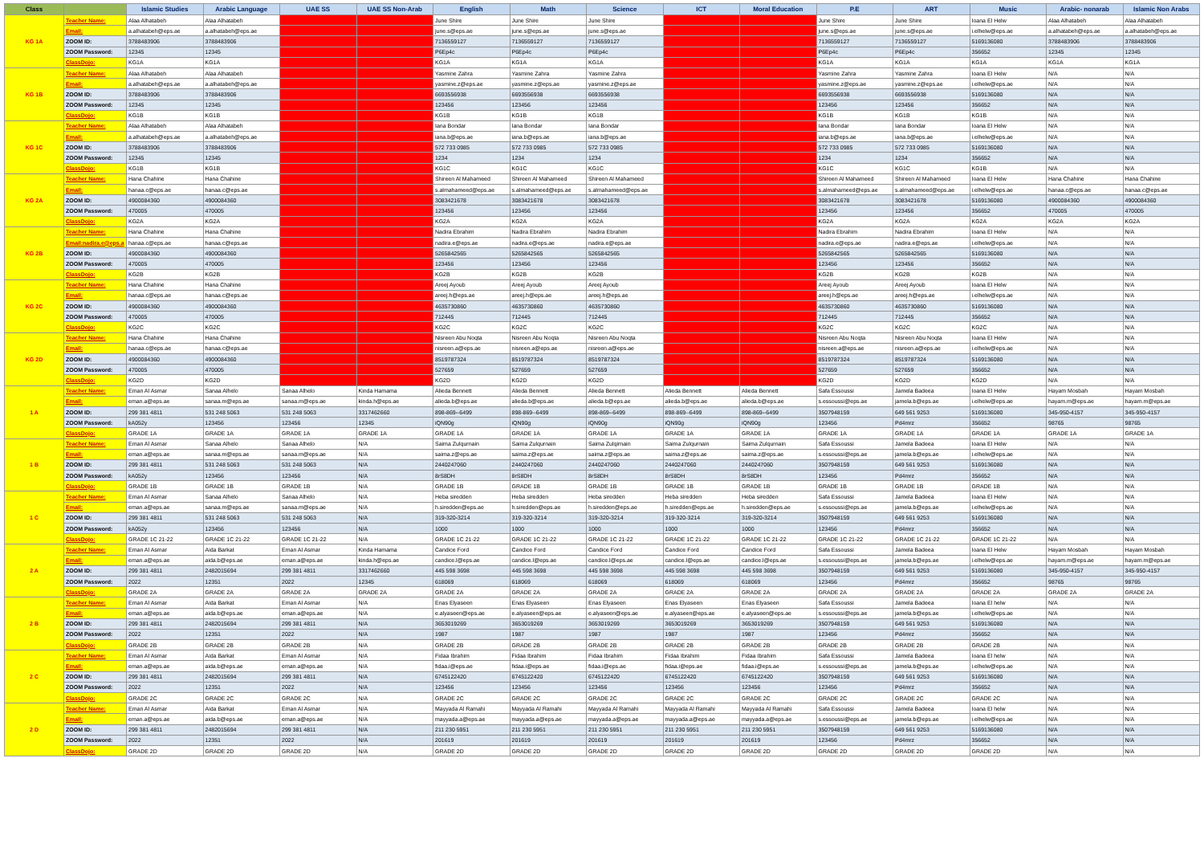| Class | | Islamic Studies | Arabic Language | UAE SS | UAE SS Non-Arab | English | Math | Science | ICT | Moral Education | P.E | ART | Music | Arabic- nonarab | Islamic Non Arabs |
| --- | --- | --- | --- | --- | --- | --- | --- | --- | --- | --- | --- | --- | --- | --- | --- |
| KG 1A | Teacher Name: | Alaa Alhatabeh | Alaa Alhatabeh | | | June Shire | June Shire | June Shire | | | June Shire | June Shire | Ioana El Helw | Alaa Alhatabeh | Alaa Alhatabeh |
| | Email: | a.alhatabeh@eps.ae | a.alhatabeh@eps.ae | | | june.s@eps.ae | june.s@eps.ae | june.s@eps.ae | | | june.s@eps.ae | june.s@eps.ae | i.elhelw@eps.ae | a.alhatabeh@eps.ae | a.alhatabeh@eps.ae |
| | ZOOM ID: | 3788483906 | 3788483906 | | | 7136559127 | 7136559127 | 7136559127 | | | 7136559127 | 7136559127 | 5169136080 | 3788483906 | 3788483906 |
| | ZOOM Password: | 12345 | 12345 | | | P6Ep4c | P6Ep4c | P6Ep4c | | | P6Ep4c | P6Ep4c | 356652 | 12345 | 12345 |
| | ClassDojo: | KG1A | KG1A | | | KG1A | KG1A | KG1A | | | KG1A | KG1A | KG1A | KG1A | KG1A |
| KG 1B | Teacher Name: | Alaa Alhatabeh | Alaa Alhatabeh | | | Yasmine Zahra | Yasmine Zahra | Yasmine Zahra | | | Yasmine Zahra | Yasmine Zahra | Ioana El Helw | N/A | N/A |
| | Email: | a.alhatabeh@eps.ae | a.alhatabeh@eps.ae | | | yasmine.z@eps.ae | yasmine.z@eps.ae | yasmine.z@eps.ae | | | yasmine.z@eps.ae | yasmine.z@eps.ae | i.elhelw@eps.ae | N/A | N/A |
| | ZOOM ID: | 3788483906 | 3788483906 | | | 6693556938 | 6693556938 | 6693556938 | | | 6693556938 | 6693556938 | 5169136080 | N/A | N/A |
| | ZOOM Password: | 12345 | 12345 | | | 123456 | 123456 | 123456 | | | 123456 | 123456 | 356652 | N/A | N/A |
| | ClassDojo: | KG1B | KG1B | | | KG1B | KG1B | KG1B | | | KG1B | KG1B | KG1B | N/A | N/A |
| KG 1C | Teacher Name: | Alaa Alhatabeh | Alaa Alhatabeh | | | Iana Bondar | Iana Bondar | Iana Bondar | | | Iana Bondar | Iana Bondar | Ioana El Helw | N/A | N/A |
| | Email: | a.alhatabeh@eps.ae | a.alhatabeh@eps.ae | | | iana.b@eps.ae | iana.b@eps.ae | iana.b@eps.ae | | | iana.b@eps.ae | iana.b@eps.ae | i.elhelw@eps.ae | N/A | N/A |
| | ZOOM ID: | 3788483906 | 3788483906 | | | 572 733 0985 | 572 733 0985 | 572 733 0985 | | | 572 733 0985 | 572 733 0985 | 5169136080 | N/A | N/A |
| | ZOOM Password: | 12345 | 12345 | | | 1234 | 1234 | 1234 | | | 1234 | 1234 | 356652 | N/A | N/A |
| | ClassDojo: | KG1B | KG1B | | | KG1C | KG1C | KG1C | | | KG1C | KG1C | KG1B | N/A | N/A |
| KG 2A | Teacher Name: | Hana Chahine | Hana Chahine | | | Shireen Al Mahameed | Shireen Al Mahameed | Shireen Al Mahameed | | | Shireen Al Mahameed | Shireen Al Mahameed | Ioana El Helw | Hana Chahine | Hana Chahine |
| | Email: | hanaa.c@eps.ae | hanaa.c@eps.ae | | | s.almahameed@eps.ae | s.almahameed@eps.ae | s.almahameed@eps.ae | | | s.almahameed@eps.ae | s.almahameed@eps.ae | i.elhelw@eps.ae | hanaa.c@eps.ae | hanaa.c@eps.ae |
| | ZOOM ID: | 4900084360 | 4900084360 | | | 3083421678 | 3083421678 | 3083421678 | | | 3083421678 | 3083421678 | 5169136080 | 4900084360 | 4900084360 |
| | ZOOM Password: | 470005 | 470005 | | | 123456 | 123456 | 123456 | | | 123456 | 123456 | 356652 | 470005 | 470005 |
| | ClassDojo: | KG2A | KG2A | | | KG2A | KG2A | KG2A | | | KG2A | KG2A | KG2A | KG2A | KG2A |
| KG 2B | Teacher Name: | Hana Chahine | Hana Chahine | | | Nadira Ebrahim | Nadira Ebrahim | Nadira Ebrahim | | | Nadira Ebrahim | Nadira Ebrahim | Ioana El Helw | N/A | N/A |
| | Email:nadira.e@eps.a | hanaa.c@eps.ae | hanaa.c@eps.ae | | | nadira.e@eps.ae | nadira.e@eps.ae | nadira.e@eps.ae | | | nadira.e@eps.ae | nadira.e@eps.ae | i.elhelw@eps.ae | N/A | N/A |
| | ZOOM ID: | 4900084360 | 4900084360 | | | 5265842565 | 5265842565 | 5265842565 | | | 5265842565 | 5265842565 | 5169136080 | N/A | N/A |
| | ZOOM Password: | 470005 | 470005 | | | 123456 | 123456 | 123456 | | | 123456 | 123456 | 356652 | N/A | N/A |
| | ClassDojo: | KG2B | KG2B | | | KG2B | KG2B | KG2B | | | KG2B | KG2B | KG2B | N/A | N/A |
| KG 2C | Teacher Name: | Hana Chahine | Hana Chahine | | | Areej Ayoub | Areej Ayoub | Areej Ayoub | | | Areej Ayoub | Areej Ayoub | Ioana El Helw | N/A | N/A |
| | Email: | hanaa.c@eps.ae | hanaa.c@eps.ae | | | areej.h@eps.ae | areej.h@eps.ae | areej.h@eps.ae | | | areej.h@eps.ae | areej.h@eps.ae | i.elhelw@eps.ae | N/A | N/A |
| | ZOOM ID: | 4900084360 | 4900084360 | | | 4635730860 | 4635730860 | 4635730860 | | | 4635730860 | 4635730860 | 5169136080 | N/A | N/A |
| | ZOOM Password: | 470005 | 470005 | | | 712445 | 712445 | 712445 | | | 712445 | 712445 | 356652 | N/A | N/A |
| | ClassDojo: | KG2C | KG2C | | | KG2C | KG2C | KG2C | | | KG2C | KG2C | KG2C | N/A | N/A |
| KG 2D | Teacher Name: | Hana Chahine | Hana Chahine | | | Nisreen Abu Noqta | Nisreen Abu Noqta | Nisreen Abu Noqta | | | Nisreen Abu Noqta | Nisreen Abu Noqta | Ioana El Helw | N/A | N/A |
| | Email: | hanaa.c@eps.ae | hanaa.c@eps.ae | | | nisreen.a@eps.ae | nisreen.a@eps.ae | nisreen.a@eps.ae | | | nisreen.a@eps.ae | nisreen.a@eps.ae | i.elhelw@eps.ae | N/A | N/A |
| | ZOOM ID: | 4900084360 | 4900084360 | | | 8519787324 | 8519787324 | 8519787324 | | | 8519787324 | 8519787324 | 5169136080 | N/A | N/A |
| | ZOOM Password: | 470005 | 470005 | | | 527659 | 527659 | 527659 | | | 527659 | 527659 | 356652 | N/A | N/A |
| | ClassDojo: | KG2D | KG2D | | | KG2D | KG2D | KG2D | | | KG2D | KG2D | KG2D | N/A | N/A |
| 1 A | Teacher Name: | Eman Al Asmar | Sanaa Alhelo | Sanaa Alhelo | Kinda Hamama | Alieda Bennett | Alieda Bennett | Alieda Bennett | Alieda Bennett | Alieda Bennett | Safa Essoussi | Jamela Badeea | Ioana El Helw | Hayam Mosbah | Hayam Mosbah |
| | Email: | eman.a@eps.ae | sanaa.m@eps.ae | sanaa.m@eps.ae | kinda.h@eps.ae | alieda.b@eps.ae | alieda.b@eps.ae | alieda.b@eps.ae | alieda.b@eps.ae | alieda.b@eps.ae | s.essoussi@eps.ae | jamela.b@eps.ae | i.elhelw@eps.ae | hayam.m@eps.ae | hayam.m@eps.ae |
| | ZOOM ID: | 299 381 4811 | 531 248 5063 | 531 248 5063 | 3317462660 | 898-869--6499 | 898-869--6499 | 898-869--6499 | 898-869--6499 | 898-869--6499 | 3507948159 | 649 561 9253 | 5169136080 | 345-950-4157 | 345-950-4157 |
| | ZOOM Password: | kA052y | 123456 | 123456 | 12345 | iQN90g | iQN90g | iQN90g | iQN90g | iQN90g | 123456 | Pd4mrz | 356652 | 98765 | 98765 |
| | ClassDojo: | GRADE 1A | GRADE 1A | GRADE 1A | GRADE 1A | GRADE 1A | GRADE 1A | GRADE 1A | GRADE 1A | GRADE 1A | GRADE 1A | GRADE 1A | GRADE 1A | GRADE 1A | GRADE 1A |
| 1 B | Teacher Name: | Eman Al Asmar | Sanaa Alhelo | Sanaa Alhelo | N/A | Saima Zulqurnain | Saima Zulqurnain | Saima Zulqirnain | Saima Zulqurnain | Saima Zulqurnain | Safa Essoussi | Jamela Badeea | Ioana El Helw | N/A | N/A |
| | Email: | eman.a@eps.ae | sanaa.m@eps.ae | sanaa.m@eps.ae | N/A | saima.z@eps.ae | saima.z@eps.ae | saima.z@eps.ae | saima.z@eps.ae | saima.z@eps.ae | s.essoussi@eps.ae | jamela.b@eps.ae | i.elhelw@eps.ae | N/A | N/A |
| | ZOOM ID: | 299 381 4811 | 531 248 5063 | 531 248 5063 | N/A | 2440247060 | 2440247060 | 2440247060 | 2440247060 | 2440247060 | 3507948159 | 649 561 9253 | 5169136080 | N/A | N/A |
| | ZOOM Password: | kA052y | 123456 | 123456 | N/A | 8rS8DH | 8rS8DH | 8rS8DH | 8rS8DH | 8rS8DH | 123456 | Pd4mrz | 356652 | N/A | N/A |
| | ClassDojo: | GRADE 1B | GRADE 1B | GRADE 1B | N/A | GRADE 1B | GRADE 1B | GRADE 1B | GRADE 1B | GRADE 1B | GRADE 1B | GRADE 1B | GRADE 1B | N/A | N/A |
| 1 C | Teacher Name: | Eman Al Asmar | Sanaa Alhelo | Sanaa Alhelo | N/A | Heba siredden | Heba siredden | Heba siredden | Heba siredden | Heba siredden | Safa Essoussi | Jamela Badeea | Ioana El Helw | N/A | N/A |
| | Email: | eman.a@eps.ae | sanaa.m@eps.ae | sanaa.m@eps.ae | N/A | h.siredden@eps.ae | h.siredden@eps.ae | h.siredden@eps.ae | h.siredden@eps.ae | h.siredden@eps.ae | s.essoussi@eps.ae | jamela.b@eps.ae | i.elhelw@eps.ae | N/A | N/A |
| | ZOOM ID: | 299 381 4811 | 531 248 5063 | 531 248 5063 | N/A | 319-320-3214 | 319-320-3214 | 319-320-3214 | 319-320-3214 | 319-320-3214 | 3507948159 | 649 561 9253 | 5169136080 | N/A | N/A |
| | ZOOM Password: | kA052y | 123456 | 123456 | N/A | 1000 | 1000 | 1000 | 1000 | 1000 | 123456 | Pd4mrz | 356652 | N/A | N/A |
| | ClassDojo: | GRADE 1C 21-22 | GRADE 1C 21-22 | GRADE 1C 21-22 | N/A | GRADE 1C 21-22 | GRADE 1C 21-22 | GRADE 1C 21-22 | GRADE 1C 21-22 | GRADE 1C 21-22 | GRADE 1C 21-22 | GRADE 1C 21-22 | GRADE 1C 21-22 | N/A | N/A |
| 2 A | Teacher Name: | Eman Al Asmar | Aida Barkat | Eman Al Asmar | Kinda Hamama | Candice Ford | Candice Ford | Candice Ford | Candice Ford | Candice Ford | Safa Essoussi | Jamela Badeea | Ioana El Helw | Hayam Mosbah | Hayam Mosbah |
| | Email: | eman.a@eps.ae | aida.b@eps.ae | eman.a@eps.ae | kinda.h@eps.ae | candice.l@eps.ae | candice.l@eps.ae | candice.l@eps.ae | candice.l@eps.ae | candice.l@eps.ae | s.essoussi@eps.ae | jamela.b@eps.ae | i.elhelw@eps.ae | hayam.m@eps.ae | hayam.m@eps.ae |
| | ZOOM ID: | 299 381 4811 | 2482015694 | 299 381 4811 | 3317462660 | 445 598 3698 | 445 598 3698 | 445 598 3698 | 445 598 3698 | 445 598 3698 | 3507948159 | 649 561 9253 | 5169136080 | 345-950-4157 | 345-950-4157 |
| | ZOOM Password: | 2022 | 12351 | 2022 | 12345 | 618069 | 618069 | 618069 | 618069 | 618069 | 123456 | Pd4mrz | 356652 | 98765 | 98765 |
| | ClassDojo: | GRADE 2A | GRADE 2A | GRADE 2A | GRADE 2A | GRADE 2A | GRADE 2A | GRADE 2A | GRADE 2A | GRADE 2A | GRADE 2A | GRADE 2A | GRADE 2A | GRADE 2A | GRADE 2A |
| 2 B | Teacher Name: | Eman Al Asmar | Aida Barkat | Eman Al Asmar | N/A | Enas Elyaseen | Enas Elyaseen | Enas Elyaseen | Enas Elyaseen | Enas Elyaseen | Safa Essoussi | Jamela Badeea | Ioana El helw | N/A | N/A |
| | Email: | eman.a@eps.ae | aida.b@eps.ae | eman.a@eps.ae | N/A | e.alyaseen@eps.ae | e.alyaseen@eps.ae | e.alyaseen@eps.ae | e.alyaseen@eps.ae | e.alyaseen@eps.ae | s.essoussi@eps.ae | jamela.b@eps.ae | i.elhelw@eps.ae | N/A | N/A |
| | ZOOM ID: | 299 381 4811 | 2482015694 | 299 381 4811 | N/A | 3653019269 | 3653019269 | 3653019269 | 3653019269 | 3653019269 | 3507948159 | 649 561 9253 | 5169136080 | N/A | N/A |
| | ZOOM Password: | 2022 | 12351 | 2022 | N/A | 1987 | 1987 | 1987 | 1987 | 1987 | 123456 | Pd4mrz | 356652 | N/A | N/A |
| | ClassDojo: | GRADE 2B | GRADE 2B | GRADE 2B | N/A | GRADE 2B | GRADE 2B | GRADE 2B | GRADE 2B | GRADE 2B | GRADE 2B | GRADE 2B | GRADE 2B | N/A | N/A |
| 2 C | Teacher Name: | Eman Al Asmar | Aida Barkat | Eman Al Asmar | N/A | Fidaa Ibrahim | Fidaa Ibrahim | Fidaa Ibrahim | Fidaa Ibrahim | Fidaa Ibrahim | Safa Essoussi | Jamela Badeea | Ioana El helw | N/A | N/A |
| | Email: | eman.a@eps.ae | aida.b@eps.ae | eman.a@eps.ae | N/A | fidaa.i@eps.ae | fidaa.i@eps.ae | fidaa.i@eps.ae | fidaa.i@eps.ae | fidaa.i@eps.ae | s.essoussi@eps.ae | jamela.b@eps.ae | i.elhelw@eps.ae | N/A | N/A |
| | ZOOM ID: | 299 381 4811 | 2482015694 | 299 381 4811 | N/A | 6745122420 | 6745122420 | 6745122420 | 6745122420 | 6745122420 | 3507948159 | 649 561 9253 | 5169136080 | N/A | N/A |
| | ZOOM Password: | 2022 | 12351 | 2022 | N/A | 123456 | 123456 | 123456 | 123456 | 123456 | 123456 | Pd4mrz | 356652 | N/A | N/A |
| | ClassDojo: | GRADE 2C | GRADE 2C | GRADE 2C | N/A | GRADE 2C | GRADE 2C | GRADE 2C | GRADE 2C | GRADE 2C | GRADE 2C | GRADE 2C | GRADE 2C | N/A | N/A |
| 2 D | Teacher Name: | Eman Al Asmar | Aida Barkat | Eman Al Asmar | N/A | Mayyada Al Ramahi | Mayyada Al Ramahi | Mayyada Al Ramahi | Mayyada Al Ramahi | Mayyada Al Ramahi | Safa Essoussi | Jamela Badeea | Ioana El helw | N/A | N/A |
| | Email: | eman.a@eps.ae | aida.b@eps.ae | eman.a@eps.ae | N/A | mayyada.a@eps.ae | mayyada.a@eps.ae | mayyada.a@eps.ae | mayyada.a@eps.ae | mayyada.a@eps.ae | s.essoussi@eps.ae | jamela.b@eps.ae | i.elhelw@eps.ae | N/A | N/A |
| | ZOOM ID: | 299 381 4811 | 2482015694 | 299 381 4811 | N/A | 211 230 5951 | 211 230 5951 | 211 230 5951 | 211 230 5951 | 211 230 5951 | 3507948159 | 649 561 9253 | 5169136080 | N/A | N/A |
| | ZOOM Password: | 2022 | 12351 | 2022 | N/A | 201619 | 201619 | 201619 | 201619 | 201619 | 123456 | Pd4mrz | 356652 | N/A | N/A |
| | ClassDojo: | GRADE 2D | GRADE 2D | GRADE 2D | N/A | GRADE 2D | GRADE 2D | GRADE 2D | GRADE 2D | GRADE 2D | GRADE 2D | GRADE 2D | GRADE 2D | N/A | N/A |